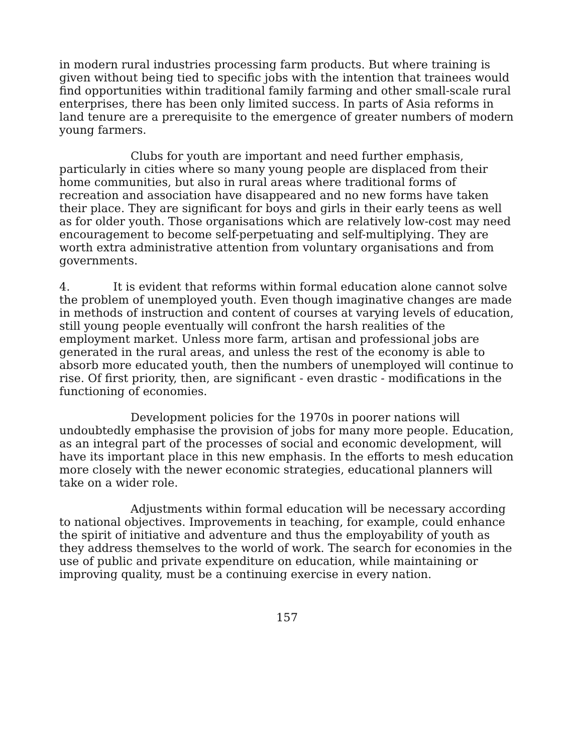in modern rural industries processing farm products. But where training is given without being tied to specific jobs with the intention that trainees would find opportunities within traditional family farming and other small-scale rural enterprises, there has been only limited success. In parts of Asia reforms in land tenure are a prerequisite to the emergence of greater numbers of modern young farmers.
Clubs for youth are important and need further emphasis, particularly in cities where so many young people are displaced from their home communities, but also in rural areas where traditional forms of recreation and association have disappeared and no new forms have taken their place. They are significant for boys and girls in their early teens as well as for older youth. Those organisations which are relatively low-cost may need encouragement to become self-perpetuating and self-multiplying. They are worth extra administrative attention from voluntary organisations and from governments.
4. It is evident that reforms within formal education alone cannot solve the problem of unemployed youth. Even though imaginative changes are made in methods of instruction and content of courses at varying levels of education, still young people eventually will confront the harsh realities of the employment market. Unless more farm, artisan and professional jobs are generated in the rural areas, and unless the rest of the economy is able to absorb more educated youth, then the numbers of unemployed will continue to rise. Of first priority, then, are significant - even drastic - modifications in the functioning of economies.
Development policies for the 1970s in poorer nations will undoubtedly emphasise the provision of jobs for many more people. Education, as an integral part of the processes of social and economic development, will have its important place in this new emphasis. In the efforts to mesh education more closely with the newer economic strategies, educational planners will take on a wider role.
Adjustments within formal education will be necessary according to national objectives. Improvements in teaching, for example, could enhance the spirit of initiative and adventure and thus the employability of youth as they address themselves to the world of work. The search for economies in the use of public and private expenditure on education, while maintaining or improving quality, must be a continuing exercise in every nation.
157